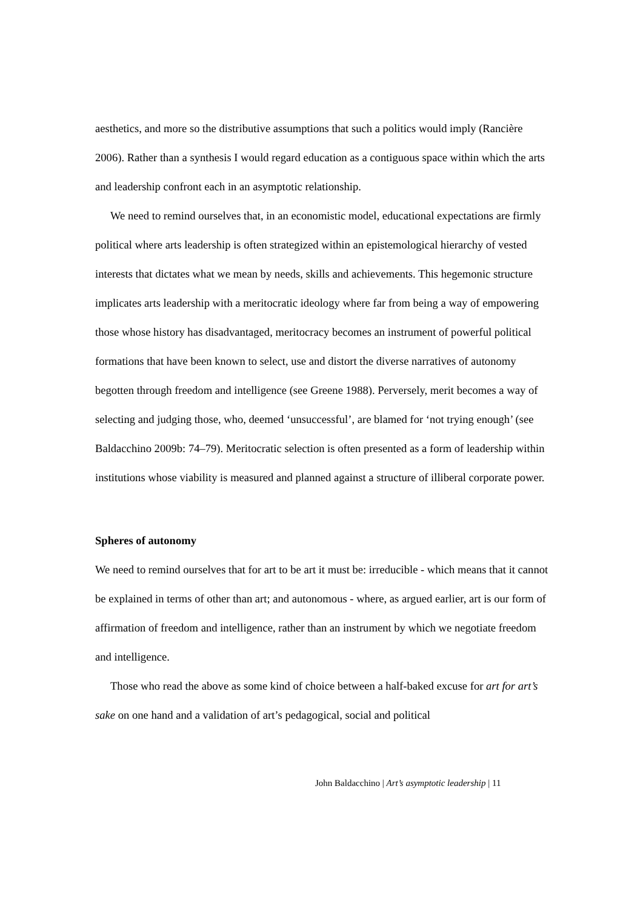aesthetics, and more so the distributive assumptions that such a politics would imply (Rancière 2006). Rather than a synthesis I would regard education as a contiguous space within which the arts and leadership confront each in an asymptotic relationship.
We need to remind ourselves that, in an economistic model, educational expectations are firmly political where arts leadership is often strategized within an epistemological hierarchy of vested interests that dictates what we mean by needs, skills and achievements. This hegemonic structure implicates arts leadership with a meritocratic ideology where far from being a way of empowering those whose history has disadvantaged, meritocracy becomes an instrument of powerful political formations that have been known to select, use and distort the diverse narratives of autonomy begotten through freedom and intelligence (see Greene 1988). Perversely, merit becomes a way of selecting and judging those, who, deemed ‘unsuccessful’, are blamed for ‘not trying enough’ (see Baldacchino 2009b: 74–79). Meritocratic selection is often presented as a form of leadership within institutions whose viability is measured and planned against a structure of illiberal corporate power.
Spheres of autonomy
We need to remind ourselves that for art to be art it must be: irreducible - which means that it cannot be explained in terms of other than art; and autonomous - where, as argued earlier, art is our form of affirmation of freedom and intelligence, rather than an instrument by which we negotiate freedom and intelligence.
Those who read the above as some kind of choice between a half-baked excuse for art for art’s sake on one hand and a validation of art’s pedagogical, social and political
John Baldacchino | Art’s asymptotic leadership | 11